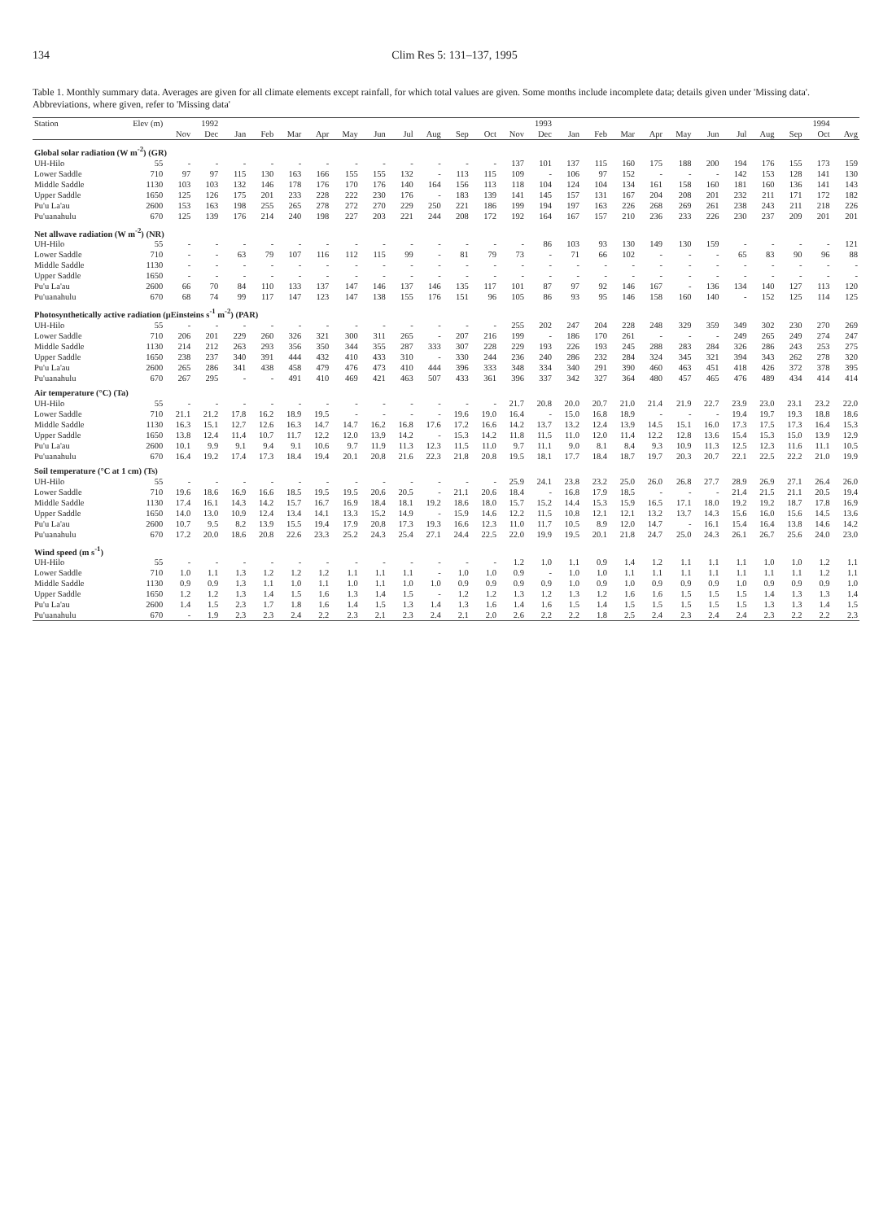134 Clim Res 5: 131–137, 1995
Table 1. Monthly summary data. Averages are given for all climate elements except rainfall, for which total values are given. Some months include incomplete data; details given under 'Missing data'. Abbreviations, where given, refer to 'Missing data'
| Station | Elev (m) | 1992 | | 1993 | | | | | | | | | | | | 1994 | | | | | | | | | | |
| --- | --- | --- | --- | --- | --- | --- | --- | --- | --- | --- | --- | --- | --- | --- | --- | --- | --- | --- | --- | --- | --- | --- | --- | --- | --- | --- |
| | | Nov | Dec | Jan | Feb | Mar | Apr | May | Jun | Jul | Aug | Sep | Oct | Nov | Dec | Jan | Feb | Mar | Apr | May | Jun | Jul | Aug | Sep | Oct | Avg |
| Global solar radiation (W m<sup>-2</sup>) (GR) | | | | | | | | | | | | | | | | | | | | | | | | | | |
| UH-Hilo | 55 | - | - | - | - | - | - | - | - | - | - | - | - | 137 | 101 | 137 | 115 | 160 | 175 | 188 | 200 | 194 | 176 | 155 | 173 | 159 |
| Lower Saddle | 710 | 97 | 97 | 115 | 130 | 163 | 166 | 155 | 155 | 132 | - | 113 | 115 | 109 | - | 106 | 97 | 152 | - | - | - | 142 | 153 | 128 | 141 | 130 |
| Middle Saddle | 1130 | 103 | 103 | 132 | 146 | 178 | 176 | 170 | 176 | 140 | 164 | 156 | 113 | 118 | 104 | 124 | 104 | 134 | 161 | 158 | 160 | 181 | 160 | 136 | 141 | 143 |
| Upper Saddle | 1650 | 125 | 126 | 175 | 201 | 233 | 228 | 222 | 230 | 176 | - | 183 | 139 | 141 | 145 | 157 | 131 | 167 | 204 | 208 | 201 | 232 | 211 | 171 | 172 | 182 |
| Pu'u La'au | 2600 | 153 | 163 | 198 | 255 | 265 | 278 | 272 | 270 | 229 | 250 | 221 | 186 | 199 | 194 | 197 | 163 | 226 | 268 | 269 | 261 | 238 | 243 | 211 | 218 | 226 |
| Pu'uanahulu | 670 | 125 | 139 | 176 | 214 | 240 | 198 | 227 | 203 | 221 | 244 | 208 | 172 | 192 | 164 | 167 | 157 | 210 | 236 | 233 | 226 | 230 | 237 | 209 | 201 | 201 |
| Net allwave radiation (W m<sup>-2</sup>) (NR) | | | | | | | | | | | | | | | | | | | | | | | | | | |
| UH-Hilo | 55 | - | - | - | - | - | - | - | - | - | - | - | - | - | 86 | 103 | 93 | 130 | 149 | 130 | 159 | - | - | - | - | 121 |
| Lower Saddle | 710 | - | - | 63 | 79 | 107 | 116 | 112 | 115 | 99 | - | 81 | 79 | 73 | - | 71 | 66 | 102 | - | - | - | 65 | 83 | 90 | 96 | 88 |
| Middle Saddle | 1130 | - | - | - | - | - | - | - | - | - | - | - | - | - | - | - | - | - | - | - | - | - | - | - | - | - |
| Upper Saddle | 1650 | - | - | - | - | - | - | - | - | - | - | - | - | - | - | - | - | - | - | - | - | - | - | - | - | - |
| Pu'u La'au | 2600 | 66 | 70 | 84 | 110 | 133 | 137 | 147 | 146 | 137 | 146 | 135 | 117 | 101 | 87 | 97 | 92 | 146 | 167 | - | 136 | 134 | 140 | 127 | 113 | 120 |
| Pu'uanahulu | 670 | 68 | 74 | 99 | 117 | 147 | 123 | 147 | 138 | 155 | 176 | 151 | 96 | 105 | 86 | 93 | 95 | 146 | 158 | 160 | 140 | - | 152 | 125 | 114 | 125 |
| Photosynthetically active radiation (μEinsteins s<sup>-1</sup> m<sup>-2</sup>) (PAR) | | | | | | | | | | | | | | | | | | | | | | | | | | |
| UH-Hilo | 55 | - | - | - | - | - | - | - | - | - | - | - | - | 255 | 202 | 247 | 204 | 228 | 248 | 329 | 359 | 349 | 302 | 230 | 270 | 269 |
| Lower Saddle | 710 | 206 | 201 | 229 | 260 | 326 | 321 | 300 | 311 | 265 | - | 207 | 216 | 199 | - | 186 | 170 | 261 | - | - | - | 249 | 265 | 249 | 274 | 247 |
| Middle Saddle | 1130 | 214 | 212 | 263 | 293 | 356 | 350 | 344 | 355 | 287 | 333 | 307 | 228 | 229 | 193 | 226 | 193 | 245 | 288 | 283 | 284 | 326 | 286 | 243 | 253 | 275 |
| Upper Saddle | 1650 | 238 | 237 | 340 | 391 | 444 | 432 | 410 | 433 | 310 | - | 330 | 244 | 236 | 240 | 286 | 232 | 284 | 324 | 345 | 321 | 394 | 343 | 262 | 278 | 320 |
| Pu'u La'au | 2600 | 265 | 286 | 341 | 438 | 458 | 479 | 476 | 473 | 410 | 444 | 396 | 333 | 348 | 334 | 340 | 291 | 390 | 460 | 463 | 451 | 418 | 426 | 372 | 378 | 395 |
| Pu'uanahulu | 670 | 267 | 295 | - | - | 491 | 410 | 469 | 421 | 463 | 507 | 433 | 361 | 396 | 337 | 342 | 327 | 364 | 480 | 457 | 465 | 476 | 489 | 434 | 414 | 414 |
| Air temperature (°C) (Ta) | | | | | | | | | | | | | | | | | | | | | | | | | | |
| UH-Hilo | 55 | - | - | - | - | - | - | - | - | - | - | - | - | 21.7 | 20.8 | 20.0 | 20.7 | 21.0 | 21.4 | 21.9 | 22.7 | 23.9 | 23.0 | 23.1 | 23.2 | 22.0 |
| Lower Saddle | 710 | 21.1 | 21.2 | 17.8 | 16.2 | 18.9 | 19.5 | - | - | - | - | 19.6 | 19.0 | 16.4 | - | 15.0 | 16.8 | 18.9 | - | - | - | 19.4 | 19.7 | 19.3 | 18.8 | 18.6 |
| Middle Saddle | 1130 | 16.3 | 15.1 | 12.7 | 12.6 | 16.3 | 14.7 | 14.7 | 16.2 | 16.8 | 17.6 | 17.2 | 16.6 | 14.2 | 13.7 | 13.2 | 12.4 | 13.9 | 14.5 | 15.1 | 16.0 | 17.3 | 17.5 | 17.3 | 16.4 | 15.3 |
| Upper Saddle | 1650 | 13.8 | 12.4 | 11.4 | 10.7 | 11.7 | 12.2 | 12.0 | 13.9 | 14.2 | - | 15.3 | 14.2 | 11.8 | 11.5 | 11.0 | 12.0 | 11.4 | 12.2 | 12.8 | 13.6 | 15.4 | 15.3 | 15.0 | 13.9 | 12.9 |
| Pu'u La'au | 2600 | 10.1 | 9.9 | 9.1 | 9.4 | 9.1 | 10.6 | 9.7 | 11.9 | 11.3 | 12.3 | 11.5 | 11.0 | 9.7 | 11.1 | 9.0 | 8.1 | 8.4 | 9.3 | 10.9 | 11.3 | 12.5 | 12.3 | 11.6 | 11.1 | 10.5 |
| Pu'uanahulu | 670 | 16.4 | 19.2 | 17.4 | 17.3 | 18.4 | 19.4 | 20.1 | 20.8 | 21.6 | 22.3 | 21.8 | 20.8 | 19.5 | 18.1 | 17.7 | 18.4 | 18.7 | 19.7 | 20.3 | 20.7 | 22.1 | 22.5 | 22.2 | 21.0 | 19.9 |
| Soil temperature (°C at 1 cm) (Ts) | | | | | | | | | | | | | | | | | | | | | | | | | | |
| UH-Hilo | 55 | - | - | - | - | - | - | - | - | - | - | - | - | 25.9 | 24.1 | 23.8 | 23.2 | 25.0 | 26.0 | 26.8 | 27.7 | 28.9 | 26.9 | 27.1 | 26.4 | 26.0 |
| Lower Saddle | 710 | 19.6 | 18.6 | 16.9 | 16.6 | 18.5 | 19.5 | 19.5 | 20.6 | 20.5 | - | 21.1 | 20.6 | 18.4 | - | 16.8 | 17.9 | 18.5 | - | - | - | 21.4 | 21.5 | 21.1 | 20.5 | 19.4 |
| Middle Saddle | 1130 | 17.4 | 16.1 | 14.3 | 14.2 | 15.7 | 16.7 | 16.9 | 18.4 | 18.1 | 19.2 | 18.6 | 18.0 | 15.7 | 15.2 | 14.4 | 15.3 | 15.9 | 16.5 | 17.1 | 18.0 | 19.2 | 19.2 | 18.7 | 17.8 | 16.9 |
| Upper Saddle | 1650 | 14.0 | 13.0 | 10.9 | 12.4 | 13.4 | 14.1 | 13.3 | 15.2 | 14.9 | - | 15.9 | 14.6 | 12.2 | 11.5 | 10.8 | 12.1 | 12.1 | 13.2 | 13.7 | 14.3 | 15.6 | 16.0 | 15.6 | 14.5 | 13.6 |
| Pu'u La'au | 2600 | 10.7 | 9.5 | 8.2 | 13.9 | 15.5 | 19.4 | 17.9 | 20.8 | 17.3 | 19.3 | 16.6 | 12.3 | 11.0 | 11.7 | 10.5 | 8.9 | 12.0 | 14.7 | - | 16.1 | 15.4 | 16.4 | 13.8 | 14.6 | 14.2 |
| Pu'uanahulu | 670 | 17.2 | 20.0 | 18.6 | 20.8 | 22.6 | 23.3 | 25.2 | 24.3 | 25.4 | 27.1 | 24.4 | 22.5 | 22.0 | 19.9 | 19.5 | 20.1 | 21.8 | 24.7 | 25.0 | 24.3 | 26.1 | 26.7 | 25.6 | 24.0 | 23.0 |
| Wind speed (m s<sup>-1</sup>) | | | | | | | | | | | | | | | | | | | | | | | | | | |
| UH-Hilo | 55 | - | - | - | - | - | - | - | - | - | - | - | - | 1.2 | 1.0 | 1.1 | 0.9 | 1.4 | 1.2 | 1.1 | 1.1 | 1.1 | 1.0 | 1.0 | 1.2 | 1.1 |
| Lower Saddle | 710 | 1.0 | 1.1 | 1.3 | 1.2 | 1.2 | 1.2 | 1.1 | 1.1 | 1.1 | - | 1.0 | 1.0 | 0.9 | - | 1.0 | 1.0 | 1.1 | 1.1 | 1.1 | 1.1 | 1.1 | 1.1 | 1.1 | 1.2 | 1.1 |
| Middle Saddle | 1130 | 0.9 | 0.9 | 1.3 | 1.1 | 1.0 | 1.1 | 1.0 | 1.1 | 1.0 | 1.0 | 0.9 | 0.9 | 0.9 | 0.9 | 1.0 | 0.9 | 1.0 | 0.9 | 0.9 | 0.9 | 1.0 | 0.9 | 0.9 | 0.9 | 1.0 |
| Upper Saddle | 1650 | 1.2 | 1.2 | 1.3 | 1.4 | 1.5 | 1.6 | 1.3 | 1.4 | 1.5 | - | 1.2 | 1.2 | 1.3 | 1.2 | 1.3 | 1.2 | 1.6 | 1.6 | 1.5 | 1.5 | 1.5 | 1.4 | 1.3 | 1.3 | 1.4 |
| Pu'u La'au | 2600 | 1.4 | 1.5 | 2.3 | 1.7 | 1.8 | 1.6 | 1.4 | 1.5 | 1.3 | 1.4 | 1.3 | 1.6 | 1.4 | 1.6 | 1.5 | 1.4 | 1.5 | 1.5 | 1.5 | 1.5 | 1.5 | 1.3 | 1.3 | 1.4 | 1.5 |
| Pu'uanahulu | 670 | - | 1.9 | 2.3 | 2.3 | 2.4 | 2.2 | 2.3 | 2.1 | 2.3 | 2.4 | 2.1 | 2.0 | 2.6 | 2.2 | 2.2 | 1.8 | 2.5 | 2.4 | 2.3 | 2.4 | 2.4 | 2.3 | 2.2 | 2.2 | 2.3 |